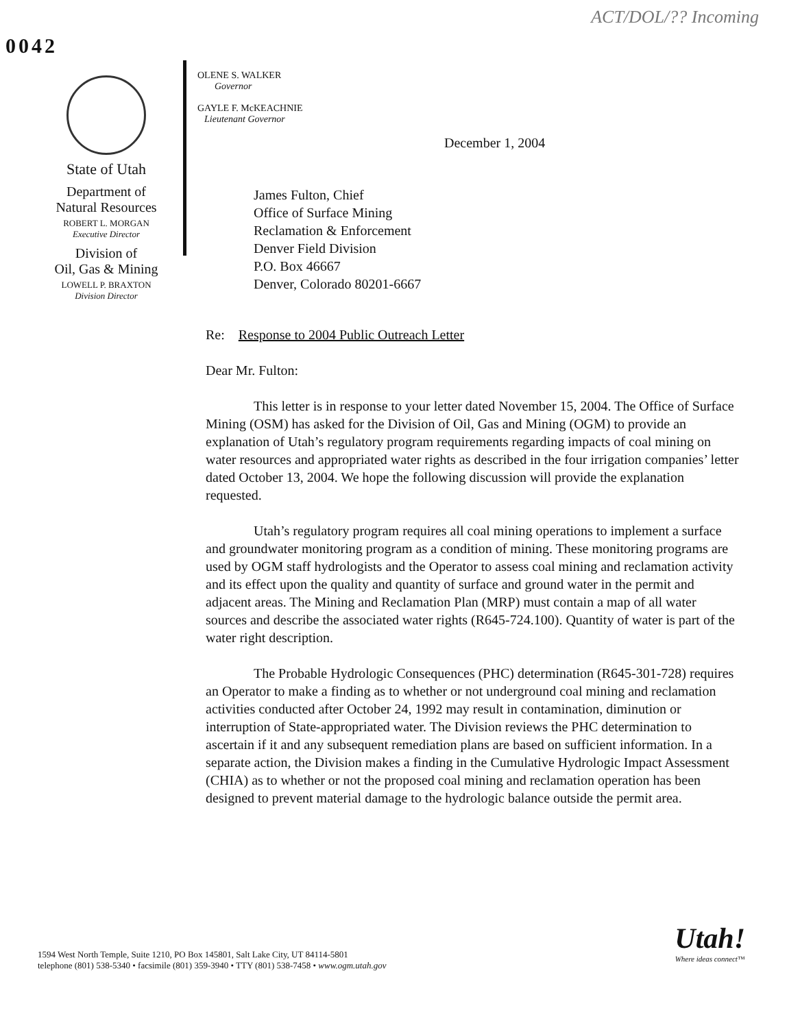ACT/DOL/?? Incoming
0042
State of Utah
Department of
Natural Resources
ROBERT L. MORGAN
Executive Director
Division of
Oil, Gas & Mining
LOWELL P. BRAXTON
Division Director
OLENE S. WALKER
Governor
GAYLE F. McKEACHNIE
Lieutenant Governor
December 1, 2004
James Fulton, Chief
Office of Surface Mining
Reclamation & Enforcement
Denver Field Division
P.O. Box 46667
Denver, Colorado 80201-6667
Re: Response to 2004 Public Outreach Letter
Dear Mr. Fulton:
This letter is in response to your letter dated November 15, 2004. The Office of Surface Mining (OSM) has asked for the Division of Oil, Gas and Mining (OGM) to provide an explanation of Utah’s regulatory program requirements regarding impacts of coal mining on water resources and appropriated water rights as described in the four irrigation companies’ letter dated October 13, 2004. We hope the following discussion will provide the explanation requested.
Utah’s regulatory program requires all coal mining operations to implement a surface and groundwater monitoring program as a condition of mining. These monitoring programs are used by OGM staff hydrologists and the Operator to assess coal mining and reclamation activity and its effect upon the quality and quantity of surface and ground water in the permit and adjacent areas. The Mining and Reclamation Plan (MRP) must contain a map of all water sources and describe the associated water rights (R645-724.100). Quantity of water is part of the water right description.
The Probable Hydrologic Consequences (PHC) determination (R645-301-728) requires an Operator to make a finding as to whether or not underground coal mining and reclamation activities conducted after October 24, 1992 may result in contamination, diminution or interruption of State-appropriated water. The Division reviews the PHC determination to ascertain if it and any subsequent remediation plans are based on sufficient information. In a separate action, the Division makes a finding in the Cumulative Hydrologic Impact Assessment (CHIA) as to whether or not the proposed coal mining and reclamation operation has been designed to prevent material damage to the hydrologic balance outside the permit area.
1594 West North Temple, Suite 1210, PO Box 145801, Salt Lake City, UT 84114-5801
telephone (801) 538-5340 • facsimile (801) 359-3940 • TTY (801) 538-7458 • www.ogm.utah.gov
Utah!
Where ideas connect™